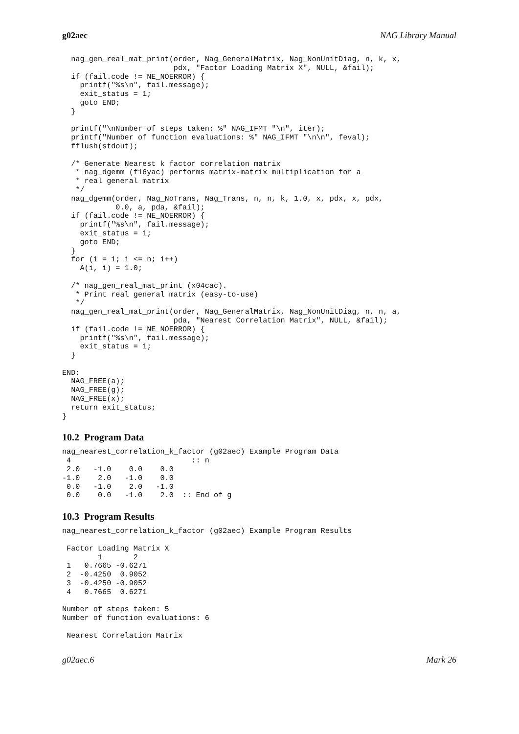g02aec NAG Library Manual
  nag_gen_real_mat_print(order, Nag_GeneralMatrix, Nag_NonUnitDiag, n, k, x,
                         pdx, "Factor Loading Matrix X", NULL, &fail);
  if (fail.code != NE_NOERROR) {
    printf("%s\n", fail.message);
    exit_status = 1;
    goto END;
  }

  printf("\nNumber of steps taken: %" NAG_IFMT "\n", iter);
  printf("Number of function evaluations: %" NAG_IFMT "\n\n", feval);
  fflush(stdout);

  /* Generate Nearest k factor correlation matrix
   * nag_dgemm (f16yac) performs matrix-matrix multiplication for a
   * real general matrix
   */
  nag_dgemm(order, Nag_NoTrans, Nag_Trans, n, n, k, 1.0, x, pdx, x, pdx,
            0.0, a, pda, &fail);
  if (fail.code != NE_NOERROR) {
    printf("%s\n", fail.message);
    exit_status = 1;
    goto END;
  }
  for (i = 1; i <= n; i++)
    A(i, i) = 1.0;

  /* nag_gen_real_mat_print (x04cac).
   * Print real general matrix (easy-to-use)
   */
  nag_gen_real_mat_print(order, Nag_GeneralMatrix, Nag_NonUnitDiag, n, n, a,
                         pda, "Nearest Correlation Matrix", NULL, &fail);
  if (fail.code != NE_NOERROR) {
    printf("%s\n", fail.message);
    exit_status = 1;
  }

END:
  NAG_FREE(a);
  NAG_FREE(g);
  NAG_FREE(x);
  return exit_status;
}
10.2 Program Data
nag_nearest_correlation_k_factor (g02aec) Example Program Data
 4                           :: n
 2.0   -1.0    0.0    0.0
-1.0    2.0   -1.0    0.0
 0.0   -1.0    2.0   -1.0
 0.0    0.0   -1.0    2.0  :: End of g
10.3 Program Results
nag_nearest_correlation_k_factor (g02aec) Example Program Results

 Factor Loading Matrix X
        1       2
 1   0.7665 -0.6271
 2  -0.4250  0.9052
 3  -0.4250 -0.9052
 4   0.7665  0.6271

Number of steps taken: 5
Number of function evaluations: 6

 Nearest Correlation Matrix
g02aec.6 Mark 26